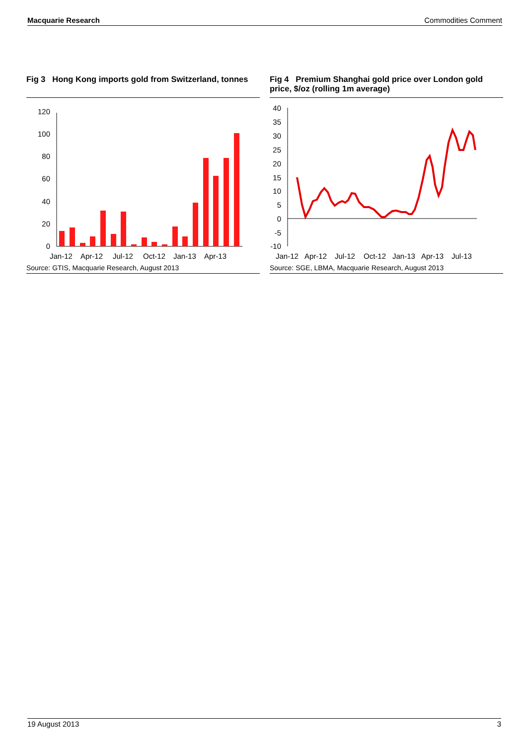Macquarie Research Commodities Comment
Fig 3 Hong Kong imports gold from Switzerland, tonnes
0
20
40
60
80
100
120
Jan-12
Apr-12
Jul-12
Oct-12
Jan-13
Apr-13
Source: GTIS, Macquarie Research, August 2013
Fig 4 Premium Shanghai gold price over London gold price, $/oz (rolling 1m average)
40
35
30
25
20
15
10
5
0
-5
-10
Jan-12
Apr-12
Jul-12
Oct-12
Jan-13
Apr-13
Jul-13
Source: SGE, LBMA, Macquarie Research, August 2013
19 August 2013 3